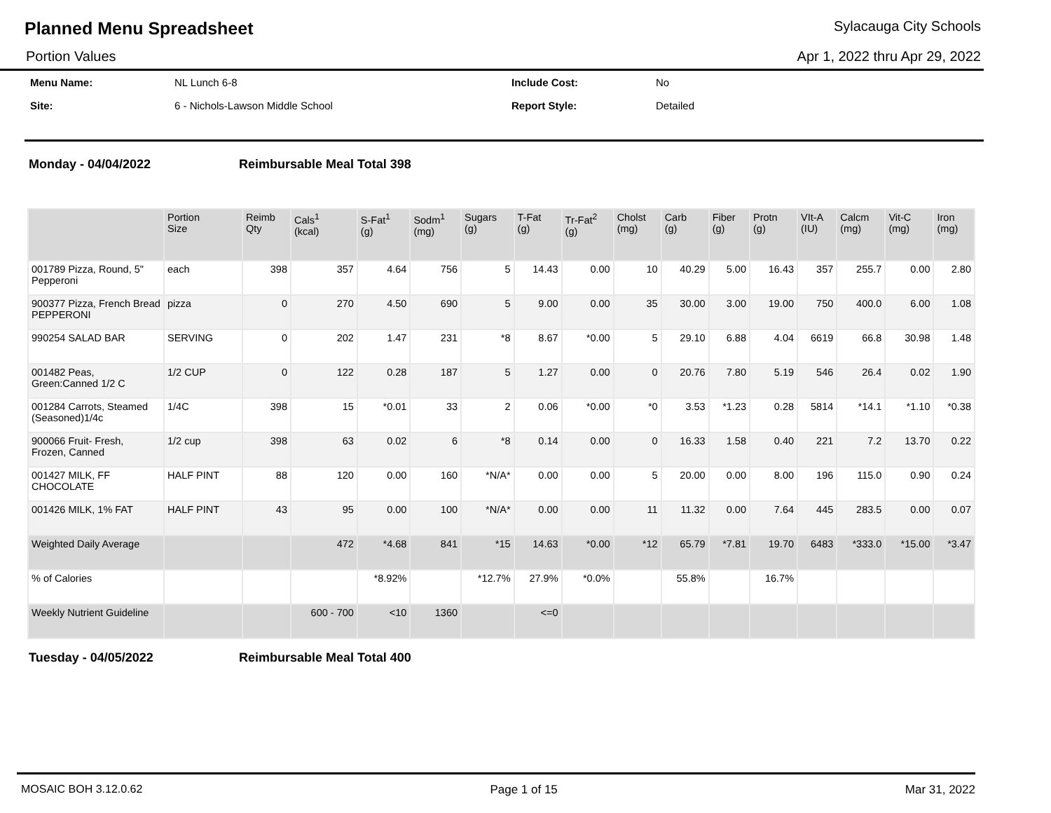Planned Menu Spreadsheet Sylacauga City Schools
Portion Values Apr 1, 2022 thru Apr 29, 2022
| Menu Name: | NL Lunch 6-8 | Include Cost: | No |
| Site: | 6 - Nichols-Lawson Middle School | Report Style: | Detailed |
Monday - 04/04/2022 Reimbursable Meal Total 398
| | Portion Size | Reimb Qty | Cals<sup>1</sup> (kcal) | S-Fat<sup>1</sup> (g) | Sodm<sup>1</sup> (mg) | Sugars (g) | T-Fat (g) | Tr-Fat<sup>2</sup> (g) | Cholst (mg) | Carb (g) | Fiber (g) | Protn (g) | VIt-A (IU) | Calcm (mg) | Vit-C (mg) | Iron (mg) |
| --- | --- | --- | --- | --- | --- | --- | --- | --- | --- | --- | --- | --- | --- | --- | --- | --- |
| 001789 Pizza, Round, 5" Pepperoni | each | 398 | 357 | 4.64 | 756 | 5 | 14.43 | 0.00 | 10 | 40.29 | 5.00 | 16.43 | 357 | 255.7 | 0.00 | 2.80 |
| 900377 Pizza, French Bread PEPPERONI | pizza | 0 | 270 | 4.50 | 690 | 5 | 9.00 | 0.00 | 35 | 30.00 | 3.00 | 19.00 | 750 | 400.0 | 6.00 | 1.08 |
| 990254 SALAD BAR | SERVING | 0 | 202 | 1.47 | 231 | *8 | 8.67 | *0.00 | 5 | 29.10 | 6.88 | 4.04 | 6619 | 66.8 | 30.98 | 1.48 |
| 001482 Peas, Green:Canned 1/2 C | 1/2 CUP | 0 | 122 | 0.28 | 187 | 5 | 1.27 | 0.00 | 0 | 20.76 | 7.80 | 5.19 | 546 | 26.4 | 0.02 | 1.90 |
| 001284 Carrots, Steamed (Seasoned)1/4c | 1/4C | 398 | 15 | *0.01 | 33 | 2 | 0.06 | *0.00 | *0 | 3.53 | *1.23 | 0.28 | 5814 | *14.1 | *1.10 | *0.38 |
| 900066 Fruit- Fresh, Frozen, Canned | 1/2 cup | 398 | 63 | 0.02 | 6 | *8 | 0.14 | 0.00 | 0 | 16.33 | 1.58 | 0.40 | 221 | 7.2 | 13.70 | 0.22 |
| 001427 MILK, FF CHOCOLATE | HALF PINT | 88 | 120 | 0.00 | 160 | *N/A* | 0.00 | 0.00 | 5 | 20.00 | 0.00 | 8.00 | 196 | 115.0 | 0.90 | 0.24 |
| 001426 MILK, 1% FAT | HALF PINT | 43 | 95 | 0.00 | 100 | *N/A* | 0.00 | 0.00 | 11 | 11.32 | 0.00 | 7.64 | 445 | 283.5 | 0.00 | 0.07 |
| Weighted Daily Average | | | 472 | *4.68 | 841 | *15 | 14.63 | *0.00 | *12 | 65.79 | *7.81 | 19.70 | 6483 | *333.0 | *15.00 | *3.47 |
| % of Calories | | | | *8.92% | | *12.7% | 27.9% | *0.0% | | 55.8% | | 16.7% | | | | |
| Weekly Nutrient Guideline | | | 600 - 700 | <10 | 1360 | | <=0 | | | | | | | | | |
Tuesday - 04/05/2022 Reimbursable Meal Total 400
MOSAIC BOH 3.12.0.62 Page 1 of 15 Mar 31, 2022